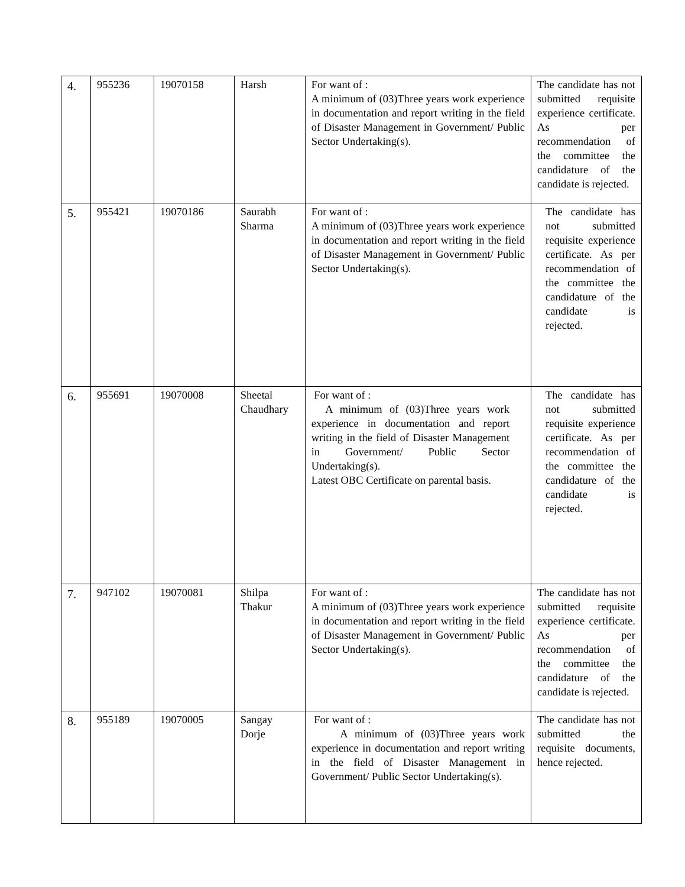| 4. | 955236 | 19070158 | Harsh | For want of : A minimum of (03)Three years work experience in documentation and report writing in the field of Disaster Management in Government/ Public Sector Undertaking(s). | The candidate has not submitted requisite experience certificate. As per recommendation of the committee the candidature of the candidate is rejected. |
| 5. | 955421 | 19070186 | Saurabh Sharma | For want of : A minimum of (03)Three years work experience in documentation and report writing in the field of Disaster Management in Government/ Public Sector Undertaking(s). | The candidate has not submitted requisite experience certificate. As per recommendation of the committee the candidature of the candidate is rejected. |
| 6. | 955691 | 19070008 | Sheetal Chaudhary | For want of : A minimum of (03)Three years work experience in documentation and report writing in the field of Disaster Management in Government/ Public Sector Undertaking(s). Latest OBC Certificate on parental basis. | The candidate has not submitted requisite experience certificate. As per recommendation of the committee the candidature of the candidate is rejected. |
| 7. | 947102 | 19070081 | Shilpa Thakur | For want of : A minimum of (03)Three years work experience in documentation and report writing in the field of Disaster Management in Government/ Public Sector Undertaking(s). | The candidate has not submitted requisite experience certificate. As per recommendation of the committee the candidature of the candidate is rejected. |
| 8. | 955189 | 19070005 | Sangay Dorje | For want of : A minimum of (03)Three years work experience in documentation and report writing in the field of Disaster Management in Government/ Public Sector Undertaking(s). | The candidate has not submitted the requisite documents, hence rejected. |